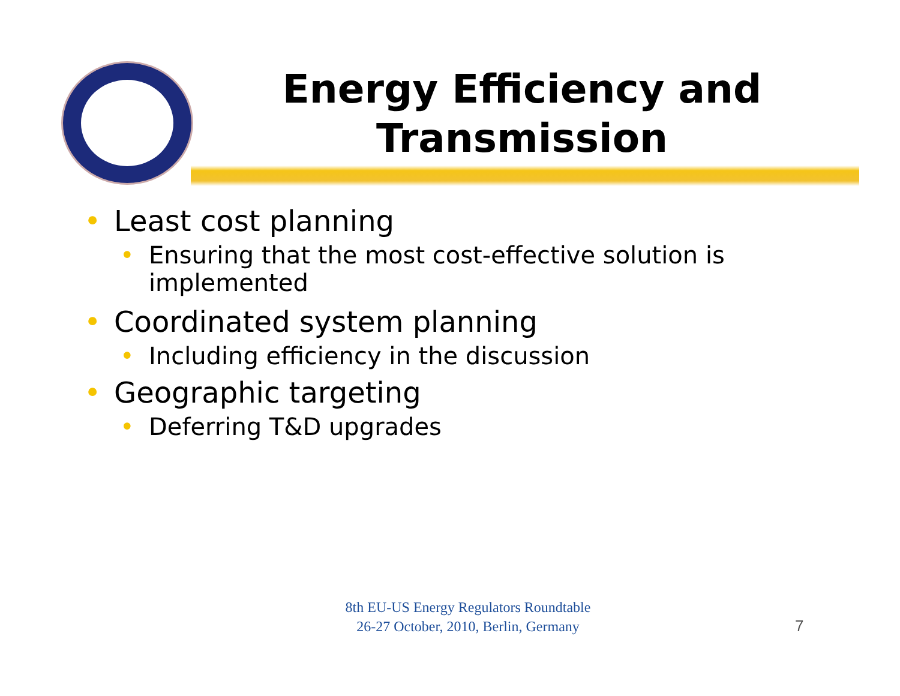Energy Efficiency and Transmission
• Least cost planning
• Ensuring that the most cost-effective solution is implemented
• Coordinated system planning
• Including efficiency in the discussion
• Geographic targeting
• Deferring T&D upgrades
8th EU-US Energy Regulators Roundtable
26-27 October, 2010, Berlin, Germany
7